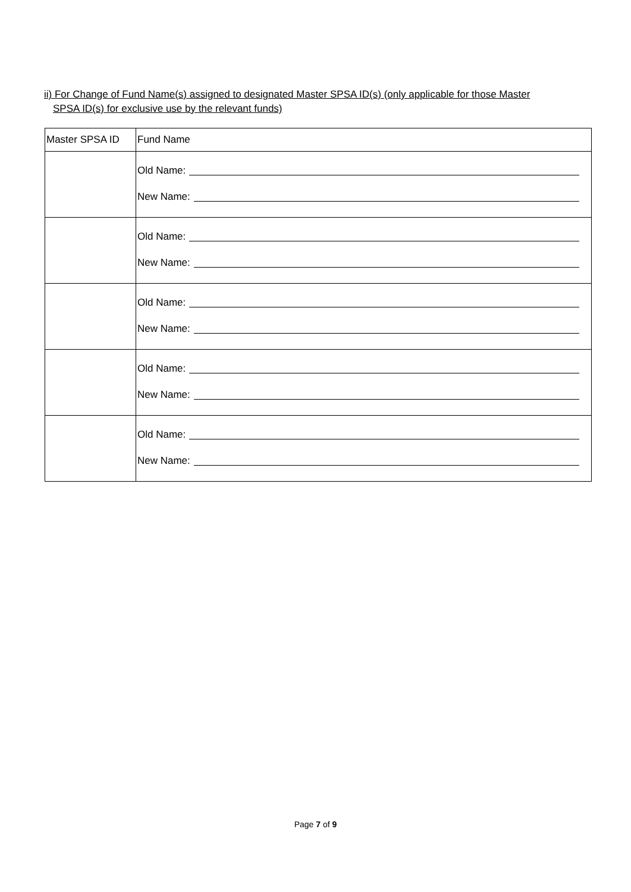ii) For Change of Fund Name(s) assigned to designated Master SPSA ID(s) (only applicable for those Master
SPSA ID(s) for exclusive use by the relevant funds)
| Master SPSA ID | Fund Name |
| --- | --- |
| | Old Name: New Name: |
| | Old Name: New Name: |
| | Old Name: New Name: |
| | Old Name: New Name: |
| | Old Name: New Name: |
Page 7 of 9